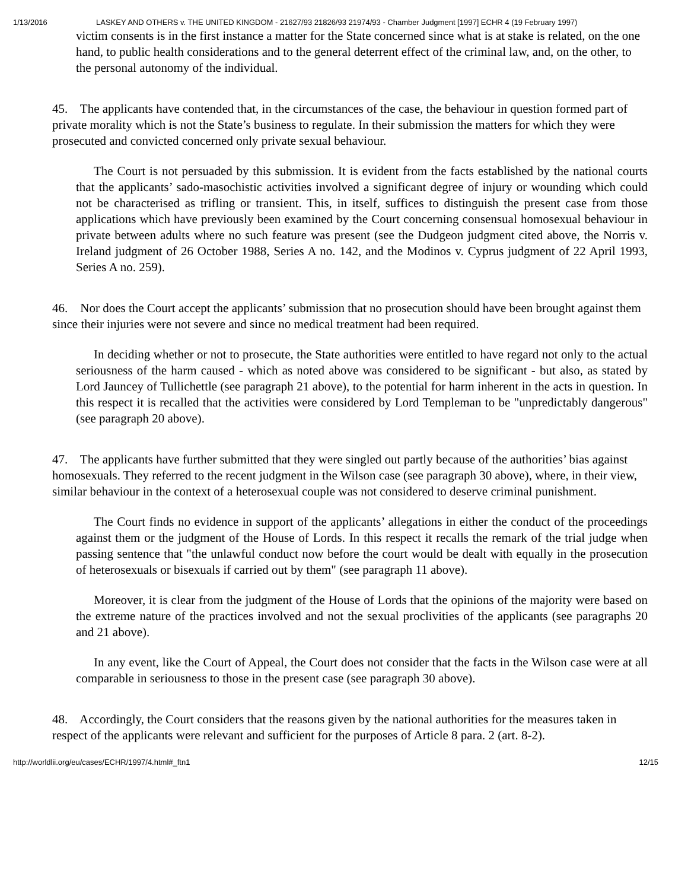1/13/2016 LASKEY AND OTHERS v. THE UNITED KINGDOM - 21627/93 21826/93 21974/93 - Chamber Judgment [1997] ECHR 4 (19 February 1997)
victim consents is in the first instance a matter for the State concerned since what is at stake is related, on the one hand, to public health considerations and to the general deterrent effect of the criminal law, and, on the other, to the personal autonomy of the individual.
45. The applicants have contended that, in the circumstances of the case, the behaviour in question formed part of private morality which is not the State’s business to regulate. In their submission the matters for which they were prosecuted and convicted concerned only private sexual behaviour.
The Court is not persuaded by this submission. It is evident from the facts established by the national courts that the applicants’ sado-masochistic activities involved a significant degree of injury or wounding which could not be characterised as trifling or transient. This, in itself, suffices to distinguish the present case from those applications which have previously been examined by the Court concerning consensual homosexual behaviour in private between adults where no such feature was present (see the Dudgeon judgment cited above, the Norris v. Ireland judgment of 26 October 1988, Series A no. 142, and the Modinos v. Cyprus judgment of 22 April 1993, Series A no. 259).
46. Nor does the Court accept the applicants’ submission that no prosecution should have been brought against them since their injuries were not severe and since no medical treatment had been required.
In deciding whether or not to prosecute, the State authorities were entitled to have regard not only to the actual seriousness of the harm caused - which as noted above was considered to be significant - but also, as stated by Lord Jauncey of Tullichettle (see paragraph 21 above), to the potential for harm inherent in the acts in question. In this respect it is recalled that the activities were considered by Lord Templeman to be "unpredictably dangerous" (see paragraph 20 above).
47. The applicants have further submitted that they were singled out partly because of the authorities’ bias against homosexuals. They referred to the recent judgment in the Wilson case (see paragraph 30 above), where, in their view, similar behaviour in the context of a heterosexual couple was not considered to deserve criminal punishment.
The Court finds no evidence in support of the applicants’ allegations in either the conduct of the proceedings against them or the judgment of the House of Lords. In this respect it recalls the remark of the trial judge when passing sentence that "the unlawful conduct now before the court would be dealt with equally in the prosecution of heterosexuals or bisexuals if carried out by them" (see paragraph 11 above).
Moreover, it is clear from the judgment of the House of Lords that the opinions of the majority were based on the extreme nature of the practices involved and not the sexual proclivities of the applicants (see paragraphs 20 and 21 above).
In any event, like the Court of Appeal, the Court does not consider that the facts in the Wilson case were at all comparable in seriousness to those in the present case (see paragraph 30 above).
48. Accordingly, the Court considers that the reasons given by the national authorities for the measures taken in respect of the applicants were relevant and sufficient for the purposes of Article 8 para. 2 (art. 8-2).
http://worldlii.org/eu/cases/ECHR/1997/4.html#_ftn1 12/15